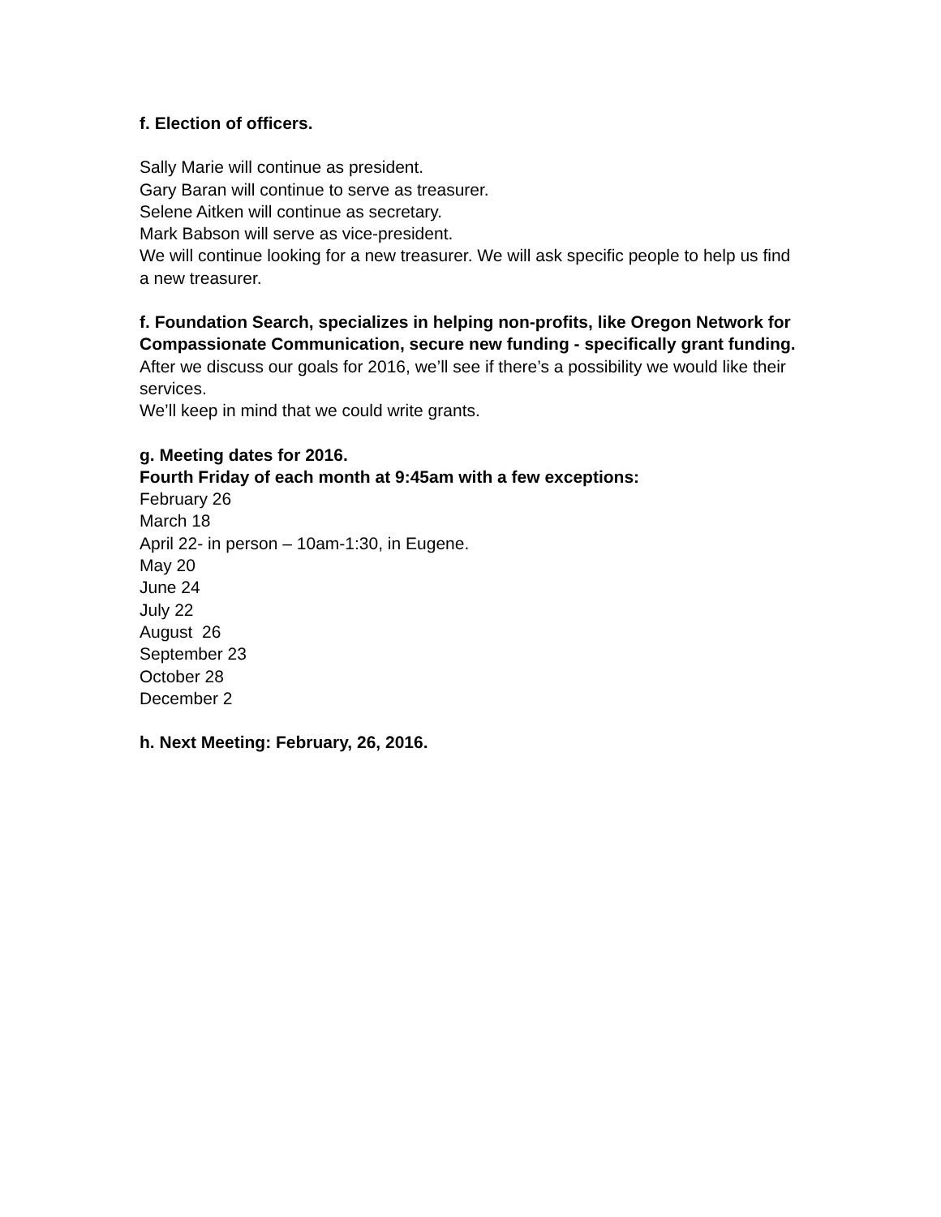f. Election of officers.
Sally Marie will continue as president.
Gary Baran will continue to serve as treasurer.
Selene Aitken will continue as secretary.
Mark Babson will serve as vice-president.
We will continue looking for a new treasurer. We will ask specific people to help us find a new treasurer.
f. Foundation Search, specializes in helping non-profits, like Oregon Network for Compassionate Communication, secure new funding - specifically grant funding.
After we discuss our goals for 2016, we’ll see if there’s a possibility we would like their services.
We’ll keep in mind that we could write grants.
g. Meeting dates for 2016.
Fourth Friday of each month at 9:45am with a few exceptions:
February 26
March 18
April 22- in person – 10am-1:30, in Eugene.
May 20
June 24
July 22
August 26
September 23
October 28
December 2
h. Next Meeting: February, 26, 2016.